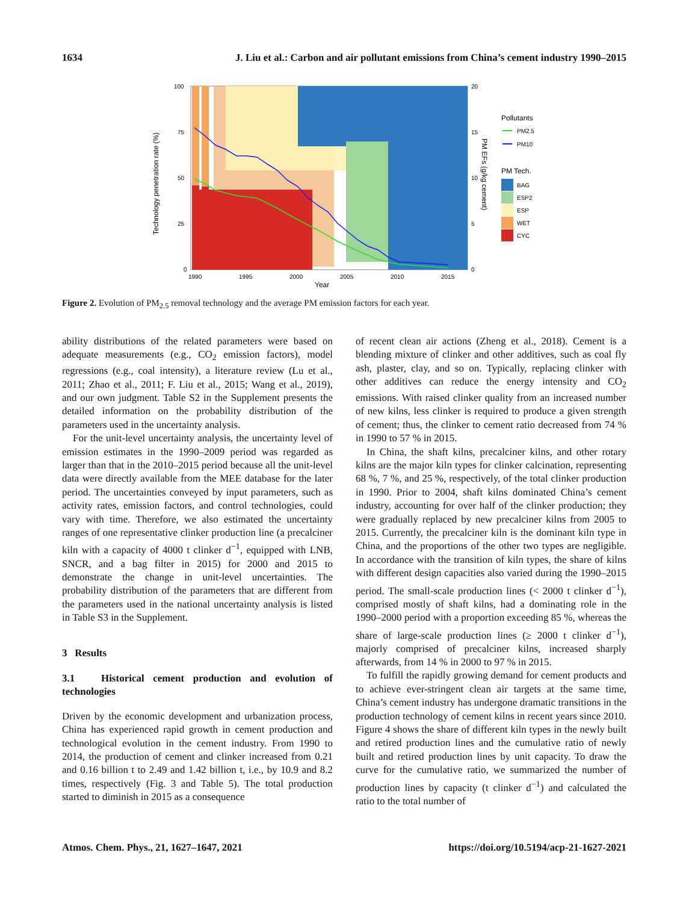1634 J. Liu et al.: Carbon and air pollutant emissions from China’s cement industry 1990–2015
100
75
50
25
0
20
15
10
5
0
1990
1995
2000
2005
2010
2015
Year
Technology penetration rate (%)
PM EFs (g/kg cement)
Pollutants
PM2.5
PM10
PM Tech.
BAG
ESP2
ESP
WET
CYC
Figure 2. Evolution of PM<sub>2.5</sub> removal technology and the average PM emission factors for each year.
ability distributions of the related parameters were based on adequate measurements (e.g., CO<sub>2</sub> emission factors), model regressions (e.g., coal intensity), a literature review (Lu et al., 2011; Zhao et al., 2011; F. Liu et al., 2015; Wang et al., 2019), and our own judgment. Table S2 in the Supplement presents the detailed information on the probability distribution of the parameters used in the uncertainty analysis.
For the unit-level uncertainty analysis, the uncertainty level of emission estimates in the 1990–2009 period was regarded as larger than that in the 2010–2015 period because all the unit-level data were directly available from the MEE database for the later period. The uncertainties conveyed by input parameters, such as activity rates, emission factors, and control technologies, could vary with time. Therefore, we also estimated the uncertainty ranges of one representative clinker production line (a precalciner kiln with a capacity of 4000 t clinker d<sup>−1</sup>, equipped with LNB, SNCR, and a bag filter in 2015) for 2000 and 2015 to demonstrate the change in unit-level uncertainties. The probability distribution of the parameters that are different from the parameters used in the national uncertainty analysis is listed in Table S3 in the Supplement.
3 Results
3.1 Historical cement production and evolution of technologies
Driven by the economic development and urbanization process, China has experienced rapid growth in cement production and technological evolution in the cement industry. From 1990 to 2014, the production of cement and clinker increased from 0.21 and 0.16 billion t to 2.49 and 1.42 billion t, i.e., by 10.9 and 8.2 times, respectively (Fig. 3 and Table 5). The total production started to diminish in 2015 as a consequence
of recent clean air actions (Zheng et al., 2018). Cement is a blending mixture of clinker and other additives, such as coal fly ash, plaster, clay, and so on. Typically, replacing clinker with other additives can reduce the energy intensity and CO<sub>2</sub> emissions. With raised clinker quality from an increased number of new kilns, less clinker is required to produce a given strength of cement; thus, the clinker to cement ratio decreased from 74 % in 1990 to 57 % in 2015.
In China, the shaft kilns, precalciner kilns, and other rotary kilns are the major kiln types for clinker calcination, representing 68 %, 7 %, and 25 %, respectively, of the total clinker production in 1990. Prior to 2004, shaft kilns dominated China’s cement industry, accounting for over half of the clinker production; they were gradually replaced by new precalciner kilns from 2005 to 2015. Currently, the precalciner kiln is the dominant kiln type in China, and the proportions of the other two types are negligible. In accordance with the transition of kiln types, the share of kilns with different design capacities also varied during the 1990–2015 period. The small-scale production lines (< 2000 t clinker d<sup>−1</sup>), comprised mostly of shaft kilns, had a dominating role in the 1990–2000 period with a proportion exceeding 85 %, whereas the share of large-scale production lines (≥ 2000 t clinker d<sup>−1</sup>), majorly comprised of precalciner kilns, increased sharply afterwards, from 14 % in 2000 to 97 % in 2015.
To fulfill the rapidly growing demand for cement products and to achieve ever-stringent clean air targets at the same time, China’s cement industry has undergone dramatic transitions in the production technology of cement kilns in recent years since 2010. Figure 4 shows the share of different kiln types in the newly built and retired production lines and the cumulative ratio of newly built and retired production lines by unit capacity. To draw the curve for the cumulative ratio, we summarized the number of production lines by capacity (t clinker d<sup>−1</sup>) and calculated the ratio to the total number of
Atmos. Chem. Phys., 21, 1627–1647, 2021 https://doi.org/10.5194/acp-21-1627-2021